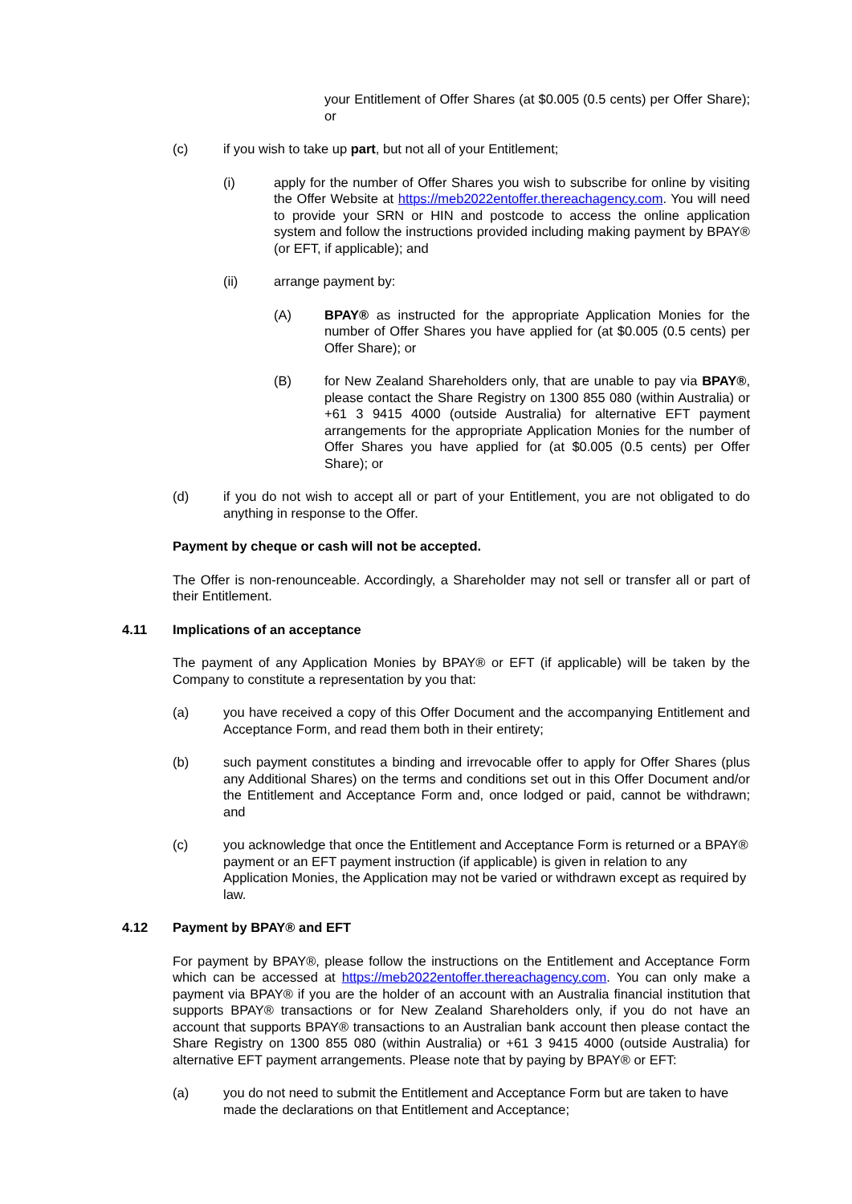your Entitlement of Offer Shares (at $0.005 (0.5 cents) per Offer Share); or
(c) if you wish to take up part, but not all of your Entitlement;
(i) apply for the number of Offer Shares you wish to subscribe for online by visiting the Offer Website at https://meb2022entoffer.thereachagency.com. You will need to provide your SRN or HIN and postcode to access the online application system and follow the instructions provided including making payment by BPAY® (or EFT, if applicable); and
(ii) arrange payment by:
(A) BPAY® as instructed for the appropriate Application Monies for the number of Offer Shares you have applied for (at $0.005 (0.5 cents) per Offer Share); or
(B) for New Zealand Shareholders only, that are unable to pay via BPAY®, please contact the Share Registry on 1300 855 080 (within Australia) or +61 3 9415 4000 (outside Australia) for alternative EFT payment arrangements for the appropriate Application Monies for the number of Offer Shares you have applied for (at $0.005 (0.5 cents) per Offer Share); or
(d) if you do not wish to accept all or part of your Entitlement, you are not obligated to do anything in response to the Offer.
Payment by cheque or cash will not be accepted.
The Offer is non-renounceable. Accordingly, a Shareholder may not sell or transfer all or part of their Entitlement.
4.11 Implications of an acceptance
The payment of any Application Monies by BPAY® or EFT (if applicable) will be taken by the Company to constitute a representation by you that:
(a) you have received a copy of this Offer Document and the accompanying Entitlement and Acceptance Form, and read them both in their entirety;
(b) such payment constitutes a binding and irrevocable offer to apply for Offer Shares (plus any Additional Shares) on the terms and conditions set out in this Offer Document and/or the Entitlement and Acceptance Form and, once lodged or paid, cannot be withdrawn; and
(c) you acknowledge that once the Entitlement and Acceptance Form is returned or a BPAY® payment or an EFT payment instruction (if applicable) is given in relation to any Application Monies, the Application may not be varied or withdrawn except as required by law.
4.12 Payment by BPAY® and EFT
For payment by BPAY®, please follow the instructions on the Entitlement and Acceptance Form which can be accessed at https://meb2022entoffer.thereachagency.com. You can only make a payment via BPAY® if you are the holder of an account with an Australia financial institution that supports BPAY® transactions or for New Zealand Shareholders only, if you do not have an account that supports BPAY® transactions to an Australian bank account then please contact the Share Registry on 1300 855 080 (within Australia) or +61 3 9415 4000 (outside Australia) for alternative EFT payment arrangements. Please note that by paying by BPAY® or EFT:
(a) you do not need to submit the Entitlement and Acceptance Form but are taken to have made the declarations on that Entitlement and Acceptance;